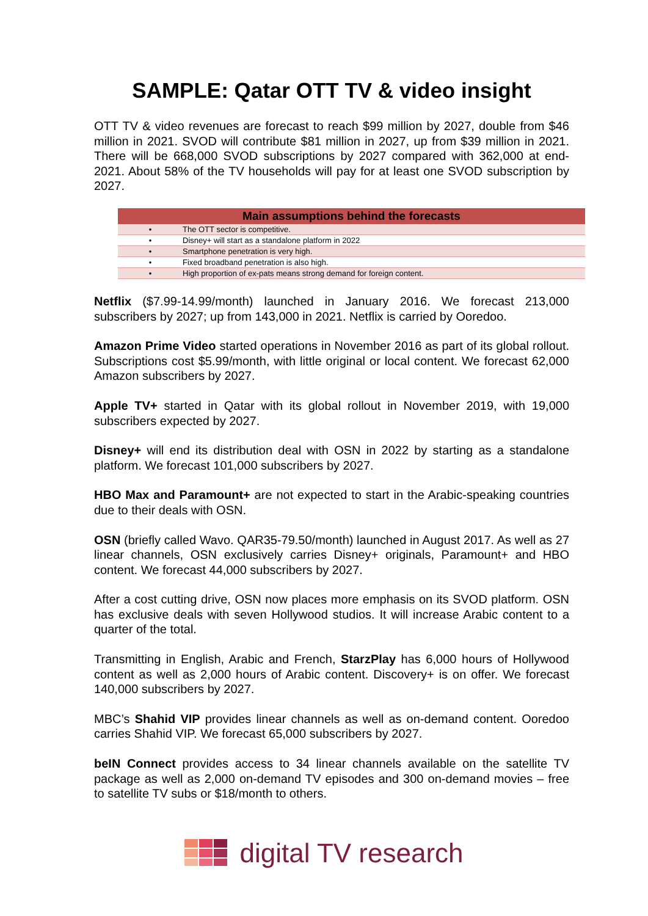SAMPLE: Qatar OTT TV & video insight
OTT TV & video revenues are forecast to reach $99 million by 2027, double from $46 million in 2021. SVOD will contribute $81 million in 2027, up from $39 million in 2021. There will be 668,000 SVOD subscriptions by 2027 compared with 362,000 at end-2021. About 58% of the TV households will pay for at least one SVOD subscription by 2027.
| Main assumptions behind the forecasts | |
| --- | --- |
| • | The OTT sector is competitive. |
| • | Disney+ will start as a standalone platform in 2022 |
| • | Smartphone penetration is very high. |
| • | Fixed broadband penetration is also high. |
| • | High proportion of ex-pats means strong demand for foreign content. |
Netflix ($7.99-14.99/month) launched in January 2016. We forecast 213,000 subscribers by 2027; up from 143,000 in 2021. Netflix is carried by Ooredoo.
Amazon Prime Video started operations in November 2016 as part of its global rollout. Subscriptions cost $5.99/month, with little original or local content. We forecast 62,000 Amazon subscribers by 2027.
Apple TV+ started in Qatar with its global rollout in November 2019, with 19,000 subscribers expected by 2027.
Disney+ will end its distribution deal with OSN in 2022 by starting as a standalone platform. We forecast 101,000 subscribers by 2027.
HBO Max and Paramount+ are not expected to start in the Arabic-speaking countries due to their deals with OSN.
OSN (briefly called Wavo. QAR35-79.50/month) launched in August 2017. As well as 27 linear channels, OSN exclusively carries Disney+ originals, Paramount+ and HBO content. We forecast 44,000 subscribers by 2027.
After a cost cutting drive, OSN now places more emphasis on its SVOD platform. OSN has exclusive deals with seven Hollywood studios. It will increase Arabic content to a quarter of the total.
Transmitting in English, Arabic and French, StarzPlay has 6,000 hours of Hollywood content as well as 2,000 hours of Arabic content. Discovery+ is on offer. We forecast 140,000 subscribers by 2027.
MBC’s Shahid VIP provides linear channels as well as on-demand content. Ooredoo carries Shahid VIP. We forecast 65,000 subscribers by 2027.
beIN Connect provides access to 34 linear channels available on the satellite TV package as well as 2,000 on-demand TV episodes and 300 on-demand movies – free to satellite TV subs or $18/month to others.
digital TV research